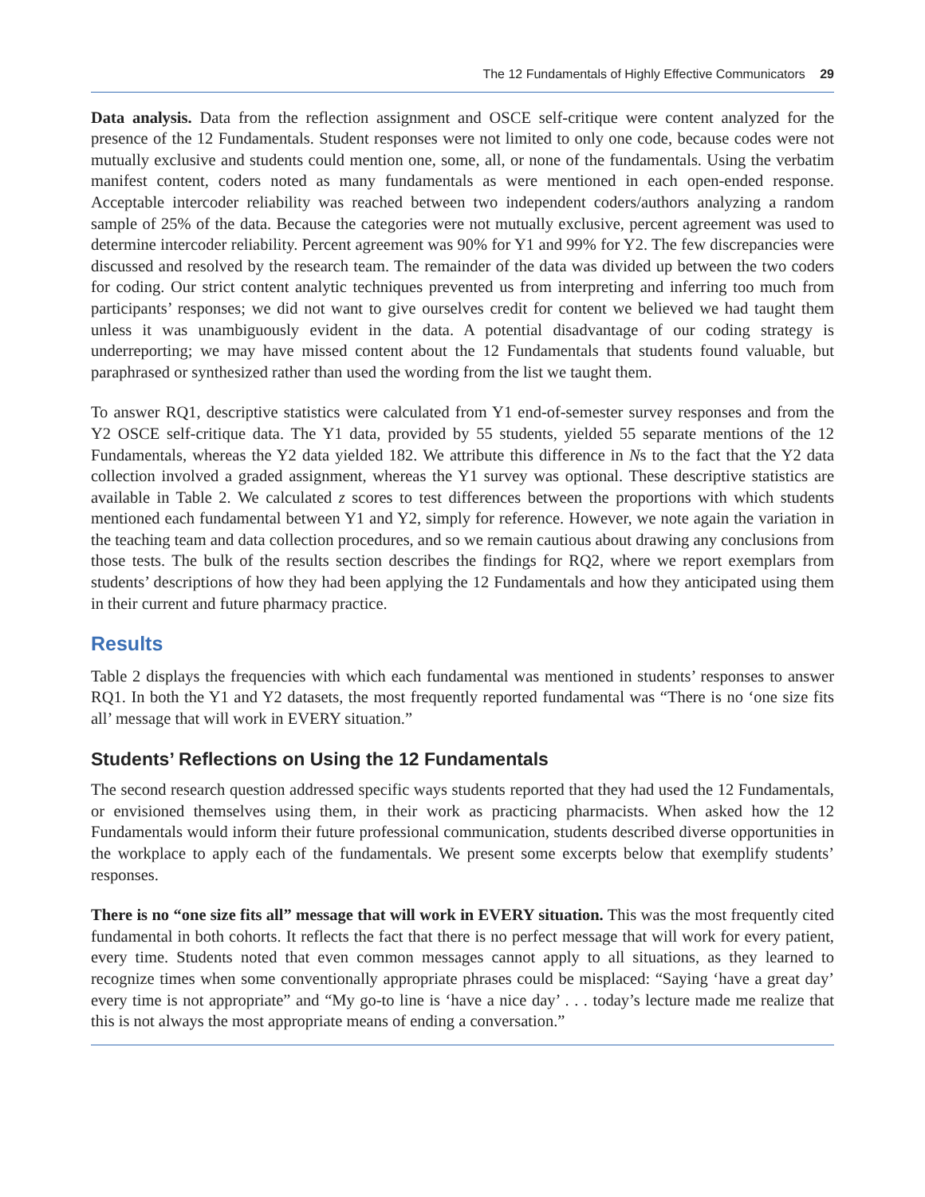The 12 Fundamentals of Highly Effective Communicators 29
Data analysis. Data from the reflection assignment and OSCE self-critique were content analyzed for the presence of the 12 Fundamentals. Student responses were not limited to only one code, because codes were not mutually exclusive and students could mention one, some, all, or none of the fundamentals. Using the verbatim manifest content, coders noted as many fundamentals as were mentioned in each open-ended response. Acceptable intercoder reliability was reached between two independent coders/authors analyzing a random sample of 25% of the data. Because the categories were not mutually exclusive, percent agreement was used to determine intercoder reliability. Percent agreement was 90% for Y1 and 99% for Y2. The few discrepancies were discussed and resolved by the research team. The remainder of the data was divided up between the two coders for coding. Our strict content analytic techniques prevented us from interpreting and inferring too much from participants’ responses; we did not want to give ourselves credit for content we believed we had taught them unless it was unambiguously evident in the data. A potential disadvantage of our coding strategy is underreporting; we may have missed content about the 12 Fundamentals that students found valuable, but paraphrased or synthesized rather than used the wording from the list we taught them.
To answer RQ1, descriptive statistics were calculated from Y1 end-of-semester survey responses and from the Y2 OSCE self-critique data. The Y1 data, provided by 55 students, yielded 55 separate mentions of the 12 Fundamentals, whereas the Y2 data yielded 182. We attribute this difference in Ns to the fact that the Y2 data collection involved a graded assignment, whereas the Y1 survey was optional. These descriptive statistics are available in Table 2. We calculated z scores to test differences between the proportions with which students mentioned each fundamental between Y1 and Y2, simply for reference. However, we note again the variation in the teaching team and data collection procedures, and so we remain cautious about drawing any conclusions from those tests. The bulk of the results section describes the findings for RQ2, where we report exemplars from students’ descriptions of how they had been applying the 12 Fundamentals and how they anticipated using them in their current and future pharmacy practice.
Results
Table 2 displays the frequencies with which each fundamental was mentioned in students’ responses to answer RQ1. In both the Y1 and Y2 datasets, the most frequently reported fundamental was “There is no ‘one size fits all’ message that will work in EVERY situation.”
Students’ Reflections on Using the 12 Fundamentals
The second research question addressed specific ways students reported that they had used the 12 Fundamentals, or envisioned themselves using them, in their work as practicing pharmacists. When asked how the 12 Fundamentals would inform their future professional communication, students described diverse opportunities in the workplace to apply each of the fundamentals. We present some excerpts below that exemplify students’ responses.
There is no “one size fits all” message that will work in EVERY situation. This was the most frequently cited fundamental in both cohorts. It reflects the fact that there is no perfect message that will work for every patient, every time. Students noted that even common messages cannot apply to all situations, as they learned to recognize times when some conventionally appropriate phrases could be misplaced: “Saying ‘have a great day’ every time is not appropriate” and “My go-to line is ‘have a nice day’ . . . today’s lecture made me realize that this is not always the most appropriate means of ending a conversation.”